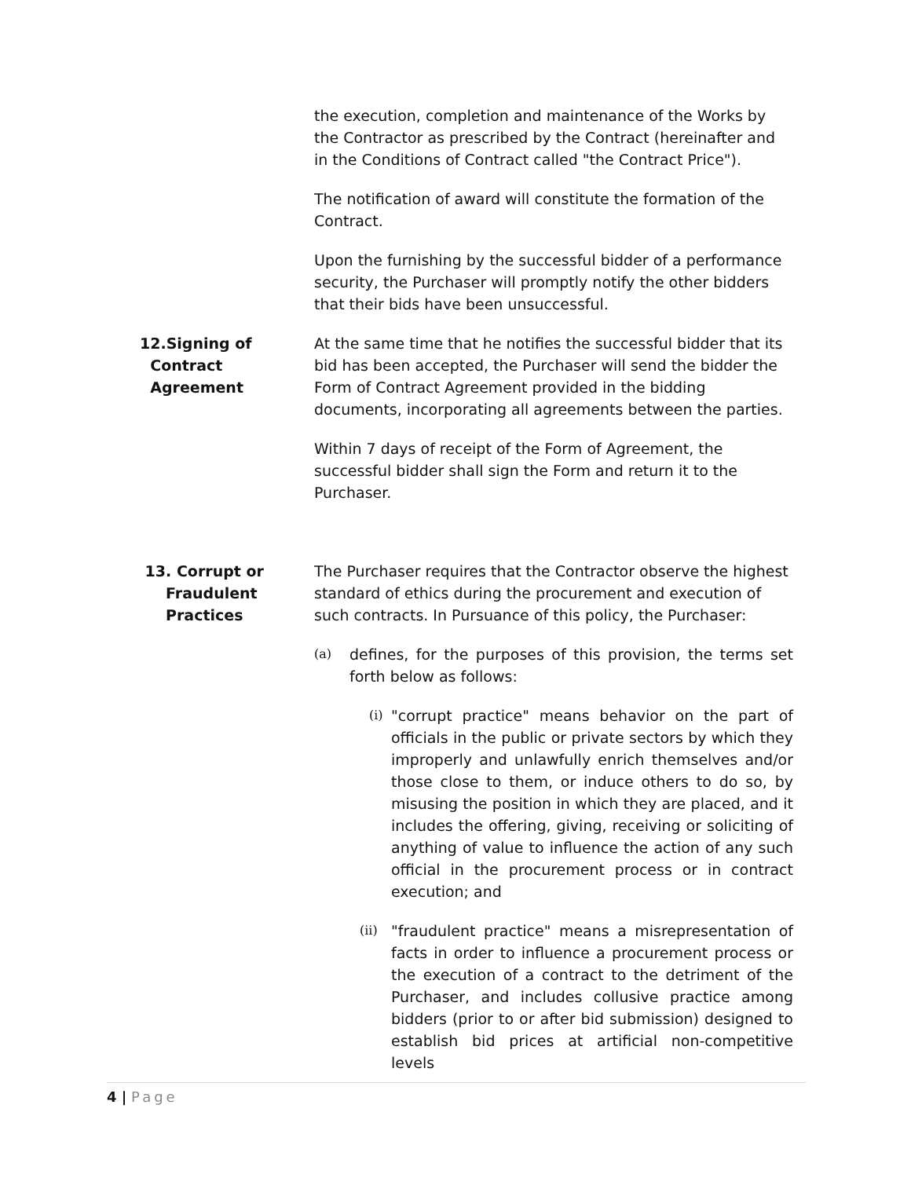the execution, completion and maintenance of the Works by the Contractor as prescribed by the Contract (hereinafter and in the Conditions of Contract called "the Contract Price").
The notification of award will constitute the formation of the Contract.
Upon the furnishing by the successful bidder of a performance security, the Purchaser will promptly notify the other bidders that their bids have been unsuccessful.
12.Signing of
Contract
Agreement
At the same time that he notifies the successful bidder that its bid has been accepted, the Purchaser will send the bidder the Form of Contract Agreement provided in the bidding documents, incorporating all agreements between the parties.
Within 7 days of receipt of the Form of Agreement, the successful bidder shall sign the Form and return it to the Purchaser.
13. Corrupt or
Fraudulent
Practices
The Purchaser requires that the Contractor observe the highest standard of ethics during the procurement and execution of such contracts. In Pursuance of this policy, the Purchaser:
(a)
defines, for the purposes of this provision, the terms set forth below as follows:
(i)
"corrupt practice" means behavior on the part of officials in the public or private sectors by which they improperly and unlawfully enrich themselves and/or those close to them, or induce others to do so, by misusing the position in which they are placed, and it includes the offering, giving, receiving or soliciting of anything of value to influence the action of any such official in the procurement process or in contract execution; and
(ii)
"fraudulent practice" means a misrepresentation of facts in order to influence a procurement process or the execution of a contract to the detriment of the Purchaser, and includes collusive practice among bidders (prior to or after bid submission) designed to establish bid prices at artificial non-competitive levels
4 | Page